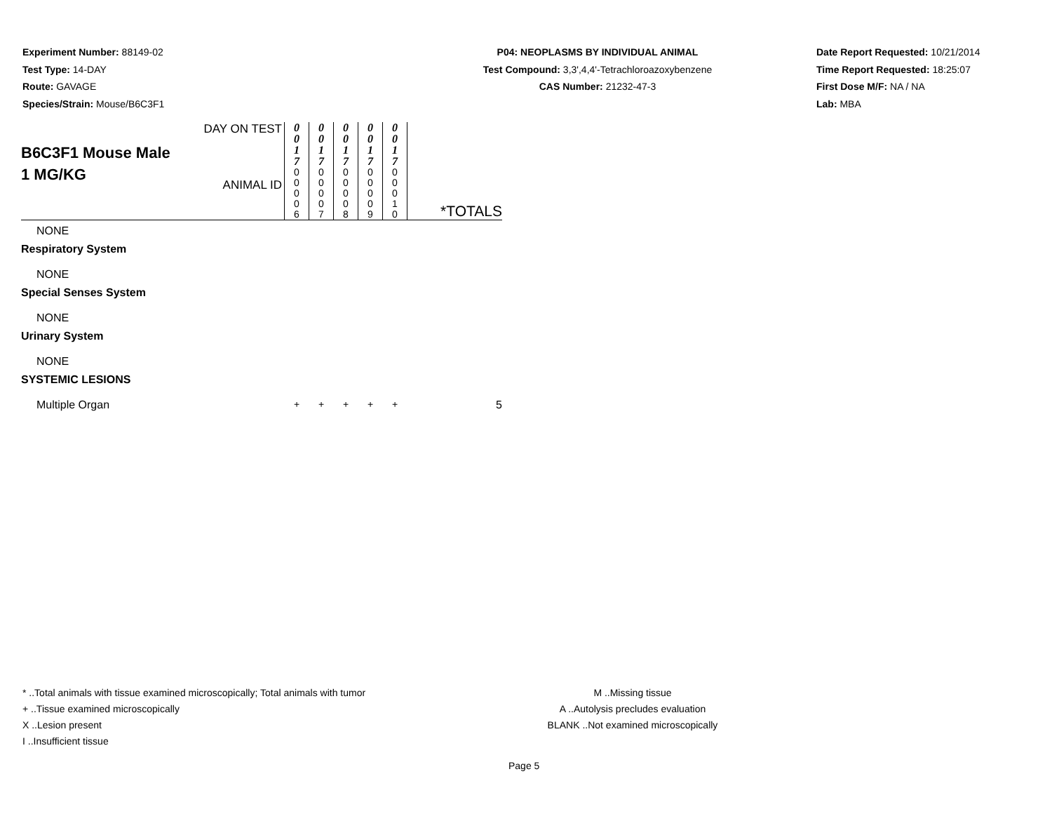Experiment Number: 88149-02
Test Type: 14-DAY
Route: GAVAGE
Species/Strain: Mouse/B6C3F1
P04: NEOPLASMS BY INDIVIDUAL ANIMAL
Test Compound: 3,3',4,4'-Tetrachloroazoxybenzene
CAS Number: 21232-47-3
Date Report Requested: 10/21/2014
Time Report Requested: 18:25:07
First Dose M/F: NA / NA
Lab: MBA
| B6C3F1 Mouse Male 1 MG/KG | DAY ON TEST ANIMAL ID | 0 0 1 7 0 0 0 0 6 | 0 0 1 7 0 0 0 0 7 | 0 0 1 7 0 0 0 0 8 | 0 0 1 7 0 0 0 0 9 | 0 0 1 7 0 0 0 1 0 | *TOTALS |
| NONE | | | | | | | |
| Respiratory System | | | | | | | |
| NONE | | | | | | | |
| Special Senses System | | | | | | | |
| NONE | | | | | | | |
| Urinary System | | | | | | | |
| NONE | | | | | | | |
| SYSTEMIC LESIONS | | | | | | | |
| Multiple Organ | | + | + | + | + | + | 5 |
* ..Total animals with tissue examined microscopically; Total animals with tumor
+ ..Tissue examined microscopically
X ..Lesion present
I ..Insufficient tissue
M ..Missing tissue
A ..Autolysis precludes evaluation
BLANK ..Not examined microscopically
Page 5